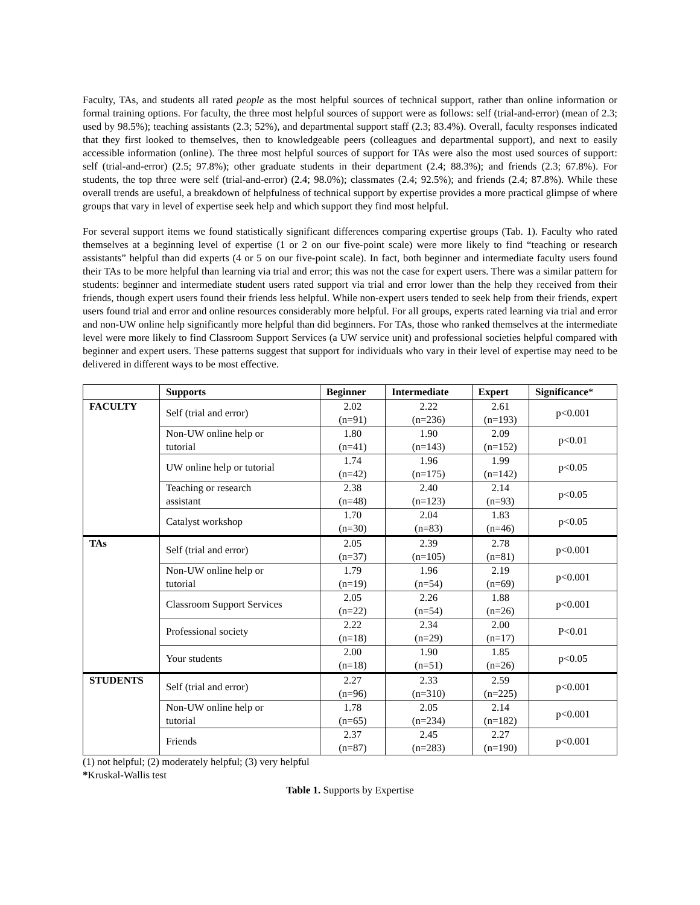Faculty, TAs, and students all rated people as the most helpful sources of technical support, rather than online information or formal training options. For faculty, the three most helpful sources of support were as follows: self (trial-and-error) (mean of 2.3; used by 98.5%); teaching assistants (2.3; 52%), and departmental support staff (2.3; 83.4%). Overall, faculty responses indicated that they first looked to themselves, then to knowledgeable peers (colleagues and departmental support), and next to easily accessible information (online). The three most helpful sources of support for TAs were also the most used sources of support: self (trial-and-error) (2.5; 97.8%); other graduate students in their department (2.4; 88.3%); and friends (2.3; 67.8%). For students, the top three were self (trial-and-error) (2.4; 98.0%); classmates (2.4; 92.5%); and friends (2.4; 87.8%). While these overall trends are useful, a breakdown of helpfulness of technical support by expertise provides a more practical glimpse of where groups that vary in level of expertise seek help and which support they find most helpful.
For several support items we found statistically significant differences comparing expertise groups (Tab. 1). Faculty who rated themselves at a beginning level of expertise (1 or 2 on our five-point scale) were more likely to find “teaching or research assistants” helpful than did experts (4 or 5 on our five-point scale). In fact, both beginner and intermediate faculty users found their TAs to be more helpful than learning via trial and error; this was not the case for expert users. There was a similar pattern for students: beginner and intermediate student users rated support via trial and error lower than the help they received from their friends, though expert users found their friends less helpful. While non-expert users tended to seek help from their friends, expert users found trial and error and online resources considerably more helpful. For all groups, experts rated learning via trial and error and non-UW online help significantly more helpful than did beginners. For TAs, those who ranked themselves at the intermediate level were more likely to find Classroom Support Services (a UW service unit) and professional societies helpful compared with beginner and expert users. These patterns suggest that support for individuals who vary in their level of expertise may need to be delivered in different ways to be most effective.
| | Supports | Beginner | Intermediate | Expert | Significance * |
| --- | --- | --- | --- | --- | --- |
| FACULTY | Self (trial and error) | 2.02 (n=91) | 2.22 (n=236) | 2.61 (n=193) | p<0.001 |
| | Non-UW online help or tutorial | 1.80 (n=41) | 1.90 (n=143) | 2.09 (n=152) | p<0.01 |
| | UW online help or tutorial | 1.74 (n=42) | 1.96 (n=175) | 1.99 (n=142) | p<0.05 |
| | Teaching or research assistant | 2.38 (n=48) | 2.40 (n=123) | 2.14 (n=93) | p<0.05 |
| | Catalyst workshop | 1.70 (n=30) | 2.04 (n=83) | 1.83 (n=46) | p<0.05 |
| TAs | Self (trial and error) | 2.05 (n=37) | 2.39 (n=105) | 2.78 (n=81) | p<0.001 |
| | Non-UW online help or tutorial | 1.79 (n=19) | 1.96 (n=54) | 2.19 (n=69) | p<0.001 |
| | Classroom Support Services | 2.05 (n=22) | 2.26 (n=54) | 1.88 (n=26) | p<0.001 |
| | Professional society | 2.22 (n=18) | 2.34 (n=29) | 2.00 (n=17) | P<0.01 |
| | Your students | 2.00 (n=18) | 1.90 (n=51) | 1.85 (n=26) | p<0.05 |
| STUDENTS | Self (trial and error) | 2.27 (n=96) | 2.33 (n=310) | 2.59 (n=225) | p<0.001 |
| | Non-UW online help or tutorial | 1.78 (n=65) | 2.05 (n=234) | 2.14 (n=182) | p<0.001 |
| | Friends | 2.37 (n=87) | 2.45 (n=283) | 2.27 (n=190) | p<0.001 |
(1) not helpful; (2) moderately helpful; (3) very helpful
*Kruskal-Wallis test
Table 1. Supports by Expertise